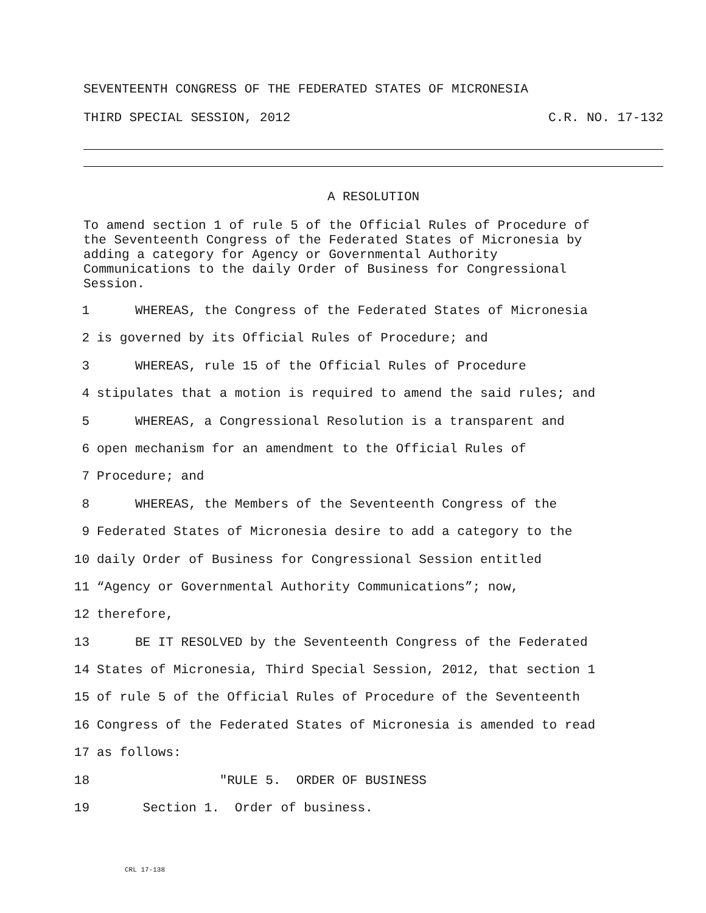SEVENTEENTH CONGRESS OF THE FEDERATED STATES OF MICRONESIA
THIRD SPECIAL SESSION, 2012 C.R. NO. 17-132
A RESOLUTION
To amend section 1 of rule 5 of the Official Rules of Procedure of
the Seventeenth Congress of the Federated States of Micronesia by
adding a category for Agency or Governmental Authority
Communications to the daily Order of Business for Congressional
Session.
1 WHEREAS, the Congress of the Federated States of Micronesia
2 is governed by its Official Rules of Procedure; and
3 WHEREAS, rule 15 of the Official Rules of Procedure
4 stipulates that a motion is required to amend the said rules; and
5 WHEREAS, a Congressional Resolution is a transparent and
6 open mechanism for an amendment to the Official Rules of
7 Procedure; and
8 WHEREAS, the Members of the Seventeenth Congress of the
9 Federated States of Micronesia desire to add a category to the
10 daily Order of Business for Congressional Session entitled
11 “Agency or Governmental Authority Communications”; now,
12 therefore,
13 BE IT RESOLVED by the Seventeenth Congress of the Federated
14 States of Micronesia, Third Special Session, 2012, that section 1
15 of rule 5 of the Official Rules of Procedure of the Seventeenth
16 Congress of the Federated States of Micronesia is amended to read
17 as follows:
18 "RULE 5. ORDER OF BUSINESS
19 Section 1. Order of business.
CRL 17-138